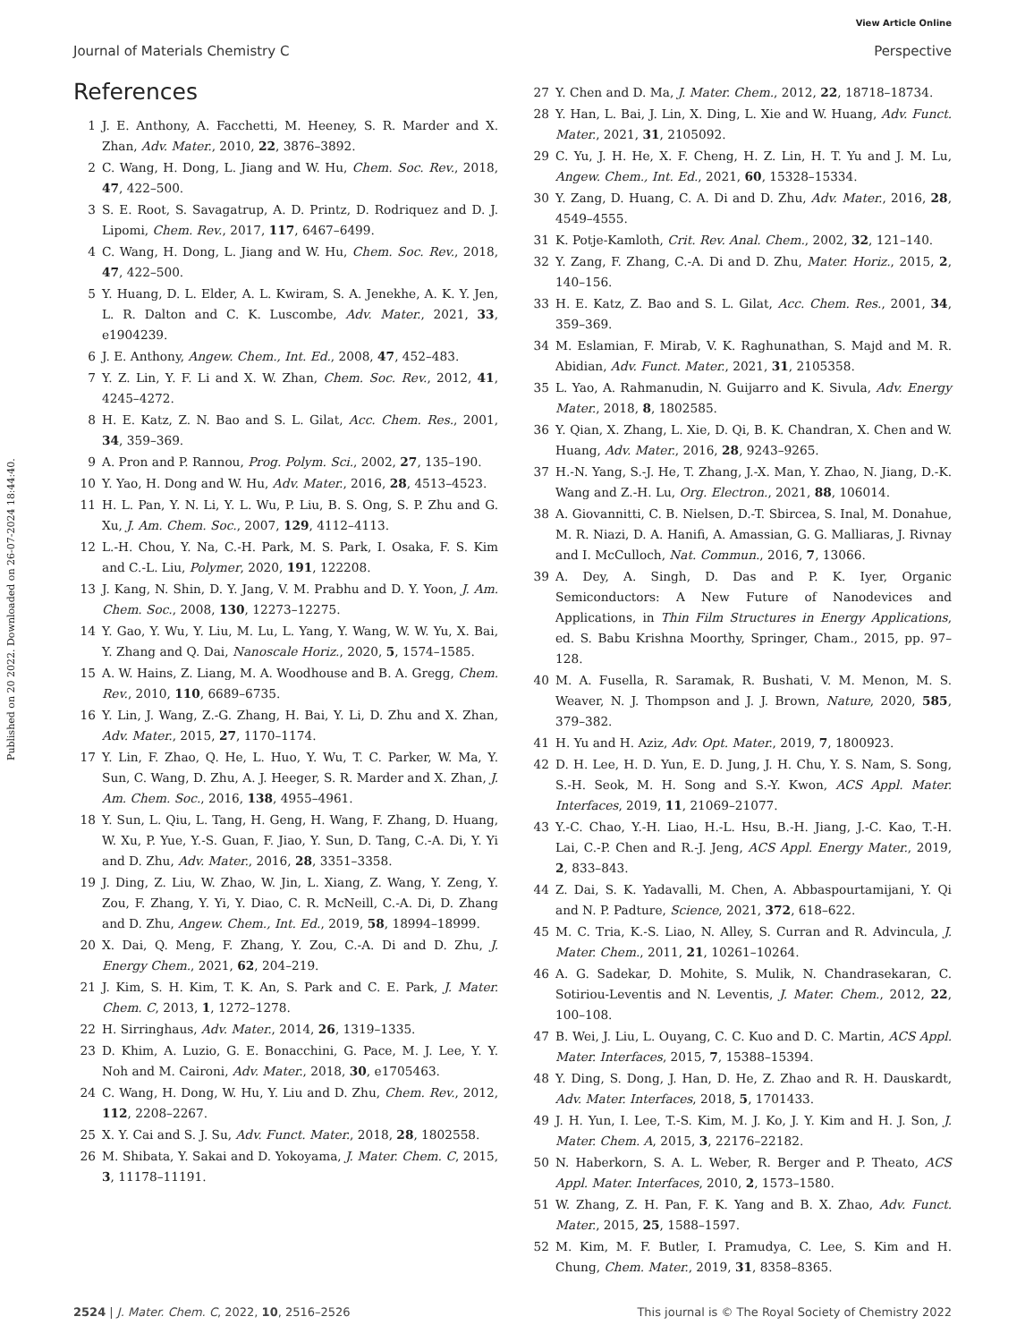View Article Online
Journal of Materials Chemistry C Perspective
Published on 20 2022. Downloaded on 26-07-2024 18:44:40.
References
1 J. E. Anthony, A. Facchetti, M. Heeney, S. R. Marder and X. Zhan, Adv. Mater., 2010, 22, 3876–3892.
2 C. Wang, H. Dong, L. Jiang and W. Hu, Chem. Soc. Rev., 2018, 47, 422–500.
3 S. E. Root, S. Savagatrup, A. D. Printz, D. Rodriquez and D. J. Lipomi, Chem. Rev., 2017, 117, 6467–6499.
4 C. Wang, H. Dong, L. Jiang and W. Hu, Chem. Soc. Rev., 2018, 47, 422–500.
5 Y. Huang, D. L. Elder, A. L. Kwiram, S. A. Jenekhe, A. K. Y. Jen, L. R. Dalton and C. K. Luscombe, Adv. Mater., 2021, 33, e1904239.
6 J. E. Anthony, Angew. Chem., Int. Ed., 2008, 47, 452–483.
7 Y. Z. Lin, Y. F. Li and X. W. Zhan, Chem. Soc. Rev., 2012, 41, 4245–4272.
8 H. E. Katz, Z. N. Bao and S. L. Gilat, Acc. Chem. Res., 2001, 34, 359–369.
9 A. Pron and P. Rannou, Prog. Polym. Sci., 2002, 27, 135–190.
10 Y. Yao, H. Dong and W. Hu, Adv. Mater., 2016, 28, 4513–4523.
11 H. L. Pan, Y. N. Li, Y. L. Wu, P. Liu, B. S. Ong, S. P. Zhu and G. Xu, J. Am. Chem. Soc., 2007, 129, 4112–4113.
12 L.-H. Chou, Y. Na, C.-H. Park, M. S. Park, I. Osaka, F. S. Kim and C.-L. Liu, Polymer, 2020, 191, 122208.
13 J. Kang, N. Shin, D. Y. Jang, V. M. Prabhu and D. Y. Yoon, J. Am. Chem. Soc., 2008, 130, 12273–12275.
14 Y. Gao, Y. Wu, Y. Liu, M. Lu, L. Yang, Y. Wang, W. W. Yu, X. Bai, Y. Zhang and Q. Dai, Nanoscale Horiz., 2020, 5, 1574–1585.
15 A. W. Hains, Z. Liang, M. A. Woodhouse and B. A. Gregg, Chem. Rev., 2010, 110, 6689–6735.
16 Y. Lin, J. Wang, Z.-G. Zhang, H. Bai, Y. Li, D. Zhu and X. Zhan, Adv. Mater., 2015, 27, 1170–1174.
17 Y. Lin, F. Zhao, Q. He, L. Huo, Y. Wu, T. C. Parker, W. Ma, Y. Sun, C. Wang, D. Zhu, A. J. Heeger, S. R. Marder and X. Zhan, J. Am. Chem. Soc., 2016, 138, 4955–4961.
18 Y. Sun, L. Qiu, L. Tang, H. Geng, H. Wang, F. Zhang, D. Huang, W. Xu, P. Yue, Y.-S. Guan, F. Jiao, Y. Sun, D. Tang, C.-A. Di, Y. Yi and D. Zhu, Adv. Mater., 2016, 28, 3351–3358.
19 J. Ding, Z. Liu, W. Zhao, W. Jin, L. Xiang, Z. Wang, Y. Zeng, Y. Zou, F. Zhang, Y. Yi, Y. Diao, C. R. McNeill, C.-A. Di, D. Zhang and D. Zhu, Angew. Chem., Int. Ed., 2019, 58, 18994–18999.
20 X. Dai, Q. Meng, F. Zhang, Y. Zou, C.-A. Di and D. Zhu, J. Energy Chem., 2021, 62, 204–219.
21 J. Kim, S. H. Kim, T. K. An, S. Park and C. E. Park, J. Mater. Chem. C, 2013, 1, 1272–1278.
22 H. Sirringhaus, Adv. Mater., 2014, 26, 1319–1335.
23 D. Khim, A. Luzio, G. E. Bonacchini, G. Pace, M. J. Lee, Y. Y. Noh and M. Caironi, Adv. Mater., 2018, 30, e1705463.
24 C. Wang, H. Dong, W. Hu, Y. Liu and D. Zhu, Chem. Rev., 2012, 112, 2208–2267.
25 X. Y. Cai and S. J. Su, Adv. Funct. Mater., 2018, 28, 1802558.
26 M. Shibata, Y. Sakai and D. Yokoyama, J. Mater. Chem. C, 2015, 3, 11178–11191.
27 Y. Chen and D. Ma, J. Mater. Chem., 2012, 22, 18718–18734.
28 Y. Han, L. Bai, J. Lin, X. Ding, L. Xie and W. Huang, Adv. Funct. Mater., 2021, 31, 2105092.
29 C. Yu, J. H. He, X. F. Cheng, H. Z. Lin, H. T. Yu and J. M. Lu, Angew. Chem., Int. Ed., 2021, 60, 15328–15334.
30 Y. Zang, D. Huang, C. A. Di and D. Zhu, Adv. Mater., 2016, 28, 4549–4555.
31 K. Potje-Kamloth, Crit. Rev. Anal. Chem., 2002, 32, 121–140.
32 Y. Zang, F. Zhang, C.-A. Di and D. Zhu, Mater. Horiz., 2015, 2, 140–156.
33 H. E. Katz, Z. Bao and S. L. Gilat, Acc. Chem. Res., 2001, 34, 359–369.
34 M. Eslamian, F. Mirab, V. K. Raghunathan, S. Majd and M. R. Abidian, Adv. Funct. Mater., 2021, 31, 2105358.
35 L. Yao, A. Rahmanudin, N. Guijarro and K. Sivula, Adv. Energy Mater., 2018, 8, 1802585.
36 Y. Qian, X. Zhang, L. Xie, D. Qi, B. K. Chandran, X. Chen and W. Huang, Adv. Mater., 2016, 28, 9243–9265.
37 H.-N. Yang, S.-J. He, T. Zhang, J.-X. Man, Y. Zhao, N. Jiang, D.-K. Wang and Z.-H. Lu, Org. Electron., 2021, 88, 106014.
38 A. Giovannitti, C. B. Nielsen, D.-T. Sbircea, S. Inal, M. Donahue, M. R. Niazi, D. A. Hanifi, A. Amassian, G. G. Malliaras, J. Rivnay and I. McCulloch, Nat. Commun., 2016, 7, 13066.
39 A. Dey, A. Singh, D. Das and P. K. Iyer, Organic Semiconductors: A New Future of Nanodevices and Applications, in Thin Film Structures in Energy Applications, ed. S. Babu Krishna Moorthy, Springer, Cham., 2015, pp. 97–128.
40 M. A. Fusella, R. Saramak, R. Bushati, V. M. Menon, M. S. Weaver, N. J. Thompson and J. J. Brown, Nature, 2020, 585, 379–382.
41 H. Yu and H. Aziz, Adv. Opt. Mater., 2019, 7, 1800923.
42 D. H. Lee, H. D. Yun, E. D. Jung, J. H. Chu, Y. S. Nam, S. Song, S.-H. Seok, M. H. Song and S.-Y. Kwon, ACS Appl. Mater. Interfaces, 2019, 11, 21069–21077.
43 Y.-C. Chao, Y.-H. Liao, H.-L. Hsu, B.-H. Jiang, J.-C. Kao, T.-H. Lai, C.-P. Chen and R.-J. Jeng, ACS Appl. Energy Mater., 2019, 2, 833–843.
44 Z. Dai, S. K. Yadavalli, M. Chen, A. Abbaspourtamijani, Y. Qi and N. P. Padture, Science, 2021, 372, 618–622.
45 M. C. Tria, K.-S. Liao, N. Alley, S. Curran and R. Advincula, J. Mater. Chem., 2011, 21, 10261–10264.
46 A. G. Sadekar, D. Mohite, S. Mulik, N. Chandrasekaran, C. Sotiriou-Leventis and N. Leventis, J. Mater. Chem., 2012, 22, 100–108.
47 B. Wei, J. Liu, L. Ouyang, C. C. Kuo and D. C. Martin, ACS Appl. Mater. Interfaces, 2015, 7, 15388–15394.
48 Y. Ding, S. Dong, J. Han, D. He, Z. Zhao and R. H. Dauskardt, Adv. Mater. Interfaces, 2018, 5, 1701433.
49 J. H. Yun, I. Lee, T.-S. Kim, M. J. Ko, J. Y. Kim and H. J. Son, J. Mater. Chem. A, 2015, 3, 22176–22182.
50 N. Haberkorn, S. A. L. Weber, R. Berger and P. Theato, ACS Appl. Mater. Interfaces, 2010, 2, 1573–1580.
51 W. Zhang, Z. H. Pan, F. K. Yang and B. X. Zhao, Adv. Funct. Mater., 2015, 25, 1588–1597.
52 M. Kim, M. F. Butler, I. Pramudya, C. Lee, S. Kim and H. Chung, Chem. Mater., 2019, 31, 8358–8365.
2524 | J. Mater. Chem. C, 2022, 10, 2516–2526 This journal is © The Royal Society of Chemistry 2022